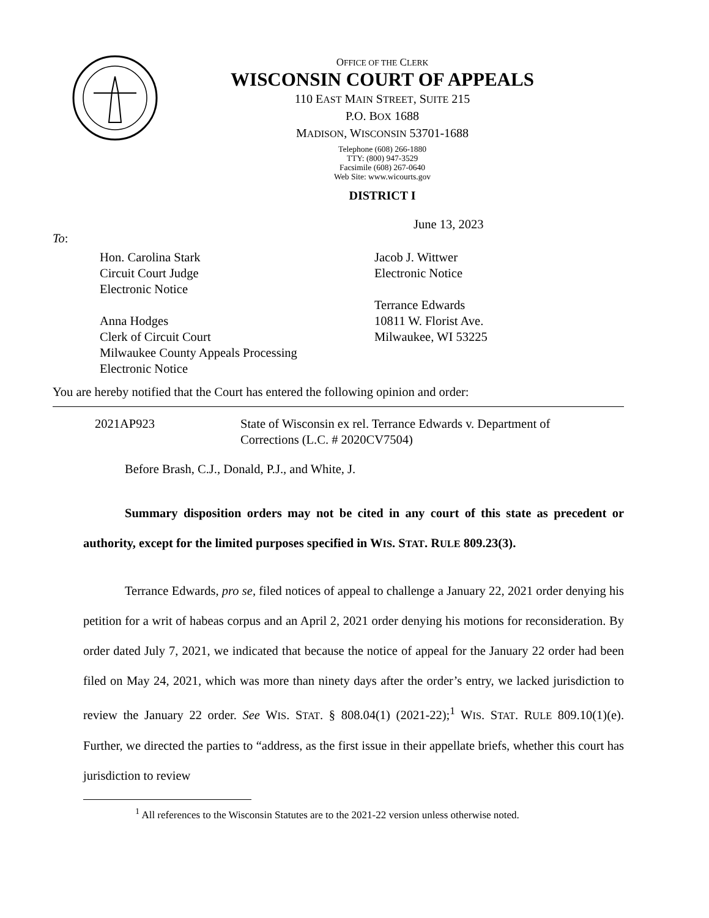OFFICE OF THE CLERK
WISCONSIN COURT OF APPEALS
110 EAST MAIN STREET, SUITE 215
P.O. BOX 1688
MADISON, WISCONSIN 53701-1688
Telephone (608) 266-1880
TTY: (800) 947-3529
Facsimile (608) 267-0640
Web Site: www.wicourts.gov
DISTRICT I
June 13, 2023
To:
Hon. Carolina Stark
Circuit Court Judge
Electronic Notice
Anna Hodges
Clerk of Circuit Court
Milwaukee County Appeals Processing
Electronic Notice
Jacob J. Wittwer
Electronic Notice
Terrance Edwards
10811 W. Florist Ave.
Milwaukee, WI 53225
You are hereby notified that the Court has entered the following opinion and order:
2021AP923 State of Wisconsin ex rel. Terrance Edwards v. Department of Corrections (L.C. # 2020CV7504)
Before Brash, C.J., Donald, P.J., and White, J.
Summary disposition orders may not be cited in any court of this state as precedent or authority, except for the limited purposes specified in WIS. STAT. RULE 809.23(3).
Terrance Edwards, pro se, filed notices of appeal to challenge a January 22, 2021 order denying his petition for a writ of habeas corpus and an April 2, 2021 order denying his motions for reconsideration. By order dated July 7, 2021, we indicated that because the notice of appeal for the January 22 order had been filed on May 24, 2021, which was more than ninety days after the order’s entry, we lacked jurisdiction to review the January 22 order. See WIS. STAT. § 808.04(1) (2021-22);<sup>1</sup> WIS. STAT. RULE 809.10(1)(e). Further, we directed the parties to “address, as the first issue in their appellate briefs, whether this court has jurisdiction to review
<sup>1</sup> All references to the Wisconsin Statutes are to the 2021-22 version unless otherwise noted.